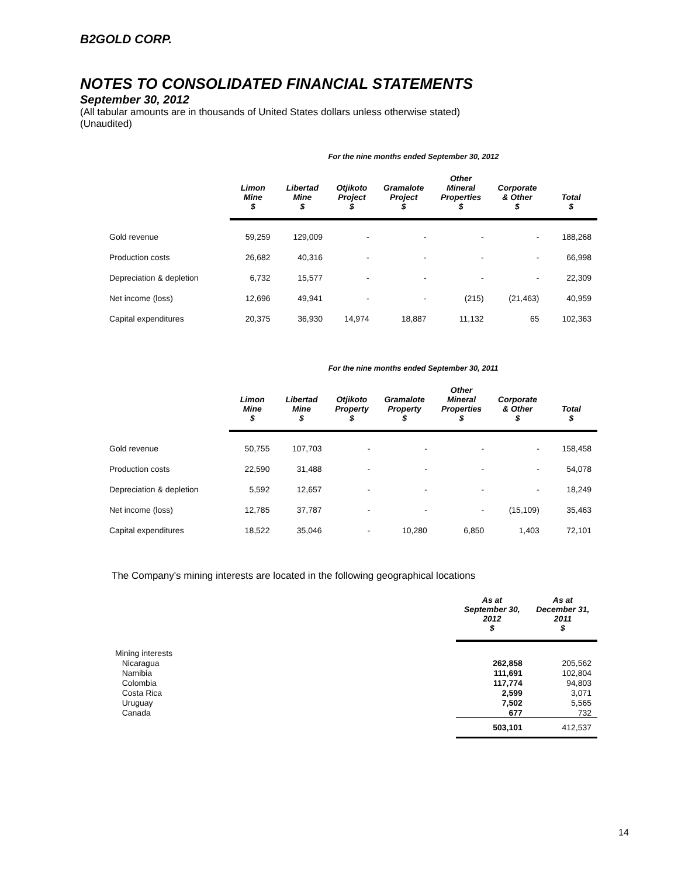B2GOLD CORP.
NOTES TO CONSOLIDATED FINANCIAL STATEMENTS
September 30, 2012
(All tabular amounts are in thousands of United States dollars unless otherwise stated)
(Unaudited)
| | For the nine months ended September 30, 2012 | | | | | | |
| | Limon Mine $ | Libertad Mine $ | Otjikoto Project $ | Gramalote Project $ | Other Mineral Properties $ | Corporate & Other $ | Total $ |
| Gold revenue | 59,259 | 129,009 | - | - | - | - | 188,268 |
| Production costs | 26,682 | 40,316 | - | - | - | - | 66,998 |
| Depreciation & depletion | 6,732 | 15,577 | - | - | - | - | 22,309 |
| Net income (loss) | 12,696 | 49,941 | - | - | (215) | (21,463) | 40,959 |
| Capital expenditures | 20,375 | 36,930 | 14,974 | 18,887 | 11,132 | 65 | 102,363 |
| | For the nine months ended September 30, 2011 | | | | | | |
| | Limon Mine $ | Libertad Mine $ | Otjikoto Property $ | Gramalote Property $ | Other Mineral Properties $ | Corporate & Other $ | Total $ |
| Gold revenue | 50,755 | 107,703 | - | - | - | - | 158,458 |
| Production costs | 22,590 | 31,488 | - | - | - | - | 54,078 |
| Depreciation & depletion | 5,592 | 12,657 | - | - | - | - | 18,249 |
| Net income (loss) | 12,785 | 37,787 | - | - | - | (15,109) | 35,463 |
| Capital expenditures | 18,522 | 35,046 | - | 10,280 | 6,850 | 1,403 | 72,101 |
The Company's mining interests are located in the following geographical locations
| | As at September 30, 2012 $ | As at December 31, 2011 $ |
| --- | --- | --- |
| Mining interests | | |
| Nicaragua | 262,858 | 205,562 |
| Namibia | 111,691 | 102,804 |
| Colombia | 117,774 | 94,803 |
| Costa Rica | 2,599 | 3,071 |
| Uruguay | 7,502 | 5,565 |
| Canada | 677 | 732 |
| | 503,101 | 412,537 |
14